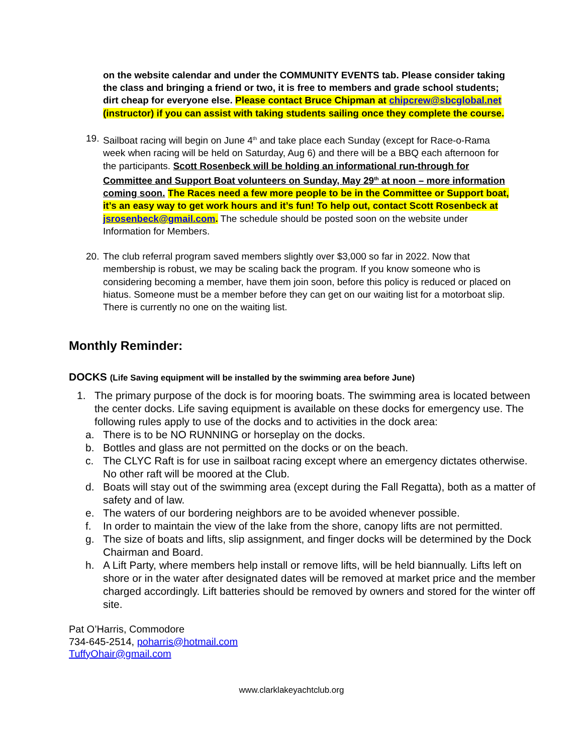on the website calendar and under the COMMUNITY EVENTS tab. Please consider taking the class and bringing a friend or two, it is free to members and grade school students; dirt cheap for everyone else. Please contact Bruce Chipman at chipcrew@sbcglobal.net (instructor) if you can assist with taking students sailing once they complete the course.
19.
Sailboat racing will begin on June 4<sup>th</sup> and take place each Sunday (except for Race-o-Rama week when racing will be held on Saturday, Aug 6) and there will be a BBQ each afternoon for the participants. Scott Rosenbeck will be holding an informational run-through for Committee and Support Boat volunteers on Sunday, May 29<sup>th</sup> at noon – more information coming soon. The Races need a few more people to be in the Committee or Support boat, it’s an easy way to get work hours and it’s fun! To help out, contact Scott Rosenbeck at jsrosenbeck@gmail.com. The schedule should be posted soon on the website under Information for Members.
20.
The club referral program saved members slightly over $3,000 so far in 2022. Now that membership is robust, we may be scaling back the program. If you know someone who is considering becoming a member, have them join soon, before this policy is reduced or placed on hiatus. Someone must be a member before they can get on our waiting list for a motorboat slip. There is currently no one on the waiting list.
Monthly Reminder:
DOCKS (Life Saving equipment will be installed by the swimming area before June)
1. The primary purpose of the dock is for mooring boats. The swimming area is located between the center docks. Life saving equipment is available on these docks for emergency use. The following rules apply to use of the docks and to activities in the dock area:
a. There is to be NO RUNNING or horseplay on the docks.
b. Bottles and glass are not permitted on the docks or on the beach.
c. The CLYC Raft is for use in sailboat racing except where an emergency dictates otherwise. No other raft will be moored at the Club.
d. Boats will stay out of the swimming area (except during the Fall Regatta), both as a matter of safety and of law.
e. The waters of our bordering neighbors are to be avoided whenever possible.
f. In order to maintain the view of the lake from the shore, canopy lifts are not permitted.
g. The size of boats and lifts, slip assignment, and finger docks will be determined by the Dock Chairman and Board.
h. A Lift Party, where members help install or remove lifts, will be held biannually. Lifts left on shore or in the water after designated dates will be removed at market price and the member charged accordingly. Lift batteries should be removed by owners and stored for the winter off site.
Pat O’Harris, Commodore
734-645-2514, poharris@hotmail.com
TuffyOhair@gmail.com
www.clarklakeyachtclub.org